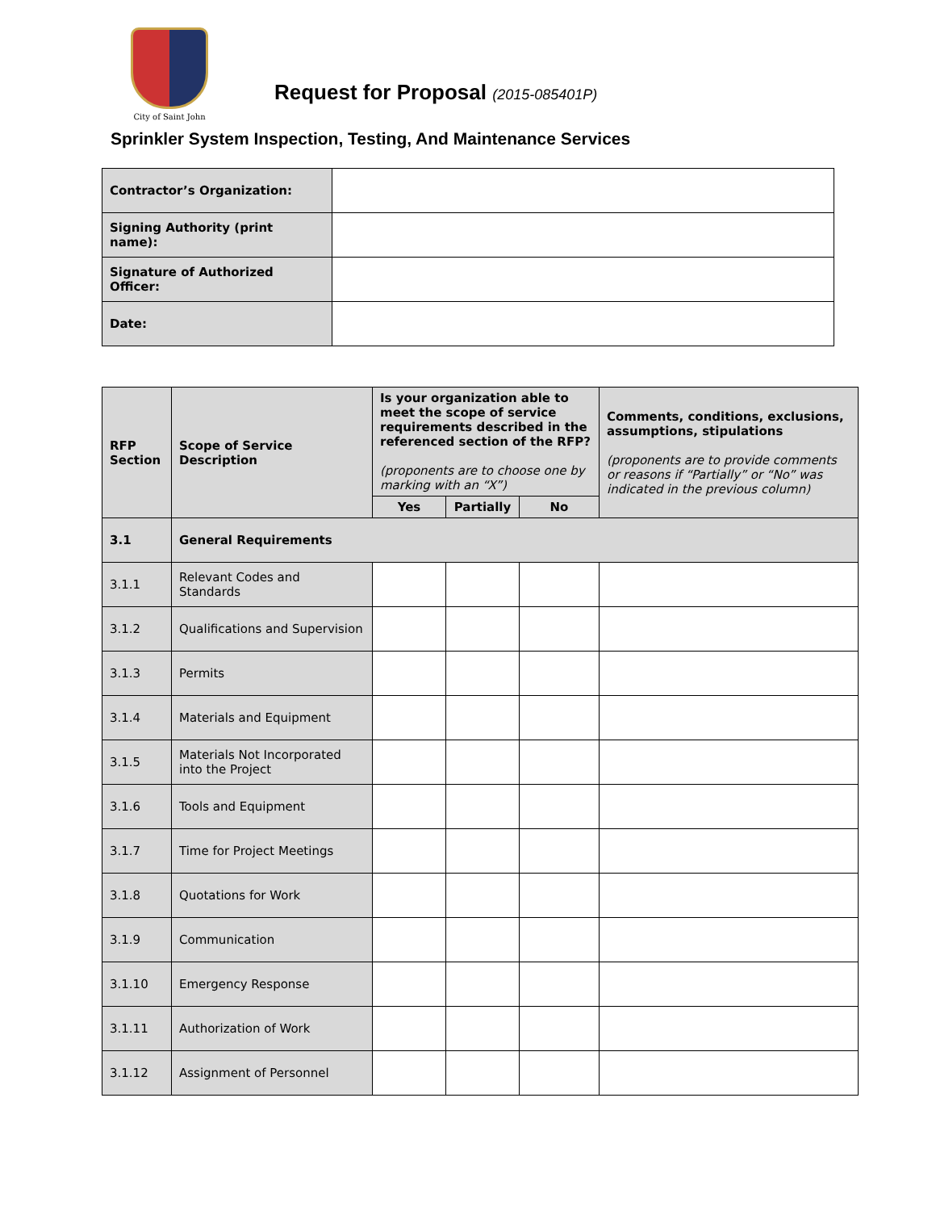City of Saint John
Request for Proposal (2015-085401P)
Sprinkler System Inspection, Testing, And Maintenance Services
| Contractor’s Organization: | |
| Signing Authority (print name): | |
| Signature of Authorized Officer: | |
| Date: | |
| RFP Section | Scope of Service Description | Is your organization able to meet the scope of service requirements described in the referenced section of the RFP? (proponents are to choose one by marking with an “X”) | | | Comments, conditions, exclusions, assumptions, stipulations (proponents are to provide comments or reasons if “Partially” or “No” was indicated in the previous column) |
| --- | --- | --- | --- | --- | --- |
| | | Yes | Partially | No | |
| 3.1 | General Requirements | | | | |
| 3.1.1 | Relevant Codes and Standards | | | | |
| 3.1.2 | Qualifications and Supervision | | | | |
| 3.1.3 | Permits | | | | |
| 3.1.4 | Materials and Equipment | | | | |
| 3.1.5 | Materials Not Incorporated into the Project | | | | |
| 3.1.6 | Tools and Equipment | | | | |
| 3.1.7 | Time for Project Meetings | | | | |
| 3.1.8 | Quotations for Work | | | | |
| 3.1.9 | Communication | | | | |
| 3.1.10 | Emergency Response | | | | |
| 3.1.11 | Authorization of Work | | | | |
| 3.1.12 | Assignment of Personnel | | | | |